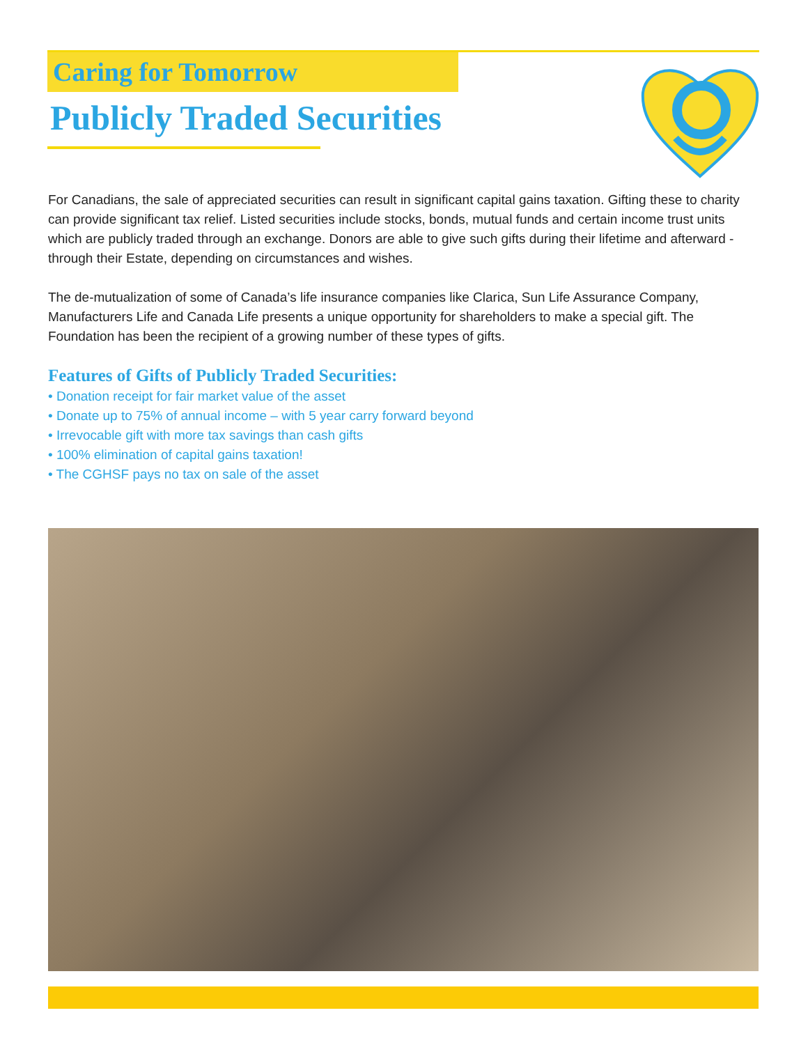Caring for Tomorrow
Publicly Traded Securities
For Canadians, the sale of appreciated securities can result in significant capital gains taxation. Gifting these to charity can provide significant tax relief. Listed securities include stocks, bonds, mutual funds and certain income trust units which are publicly traded through an exchange. Donors are able to give such gifts during their lifetime and afterward - through their Estate, depending on circumstances and wishes.
The de-mutualization of some of Canada’s life insurance companies like Clarica, Sun Life Assurance Company, Manufacturers Life and Canada Life presents a unique opportunity for shareholders to make a special gift. The Foundation has been the recipient of a growing number of these types of gifts.
Features of Gifts of Publicly Traded Securities:
• Donation receipt for fair market value of the asset
• Donate up to 75% of annual income – with 5 year carry forward beyond
• Irrevocable gift with more tax savings than cash gifts
• 100% elimination of capital gains taxation!
• The CGHSF pays no tax on sale of the asset